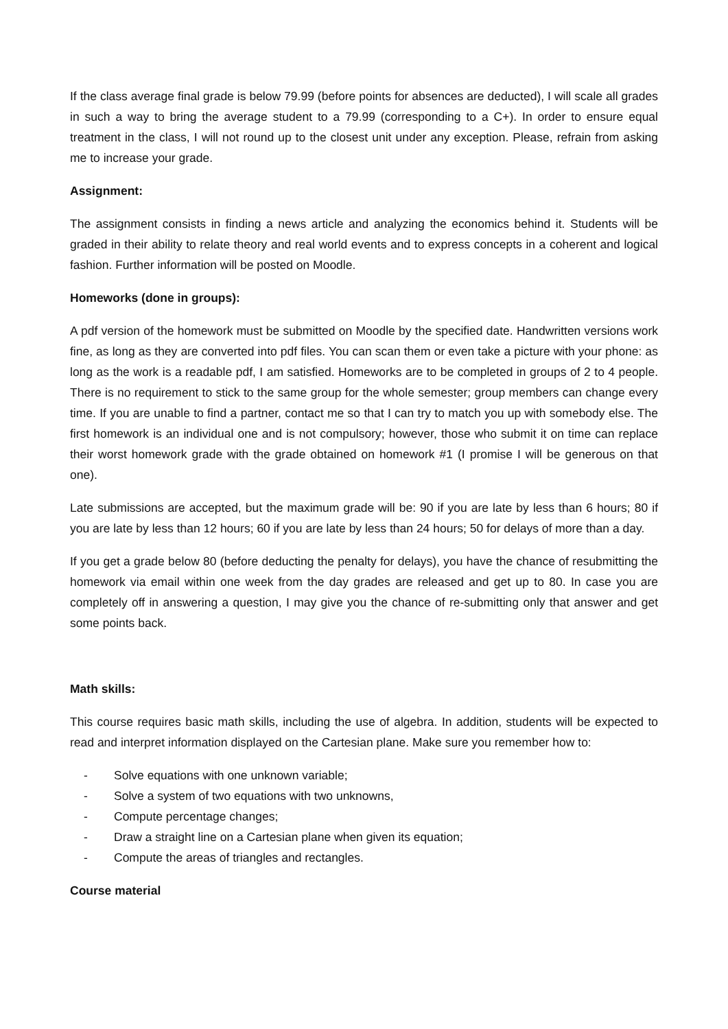If the class average final grade is below 79.99 (before points for absences are deducted), I will scale all grades in such a way to bring the average student to a 79.99 (corresponding to a C+). In order to ensure equal treatment in the class, I will not round up to the closest unit under any exception. Please, refrain from asking me to increase your grade.
Assignment:
The assignment consists in finding a news article and analyzing the economics behind it. Students will be graded in their ability to relate theory and real world events and to express concepts in a coherent and logical fashion. Further information will be posted on Moodle.
Homeworks (done in groups):
A pdf version of the homework must be submitted on Moodle by the specified date. Handwritten versions work fine, as long as they are converted into pdf files. You can scan them or even take a picture with your phone: as long as the work is a readable pdf, I am satisfied. Homeworks are to be completed in groups of 2 to 4 people. There is no requirement to stick to the same group for the whole semester; group members can change every time. If you are unable to find a partner, contact me so that I can try to match you up with somebody else. The first homework is an individual one and is not compulsory; however, those who submit it on time can replace their worst homework grade with the grade obtained on homework #1 (I promise I will be generous on that one).
Late submissions are accepted, but the maximum grade will be: 90 if you are late by less than 6 hours; 80 if you are late by less than 12 hours; 60 if you are late by less than 24 hours; 50 for delays of more than a day.
If you get a grade below 80 (before deducting the penalty for delays), you have the chance of resubmitting the homework via email within one week from the day grades are released and get up to 80. In case you are completely off in answering a question, I may give you the chance of re-submitting only that answer and get some points back.
Math skills:
This course requires basic math skills, including the use of algebra. In addition, students will be expected to read and interpret information displayed on the Cartesian plane. Make sure you remember how to:
- Solve equations with one unknown variable;
- Solve a system of two equations with two unknowns,
- Compute percentage changes;
- Draw a straight line on a Cartesian plane when given its equation;
- Compute the areas of triangles and rectangles.
Course material